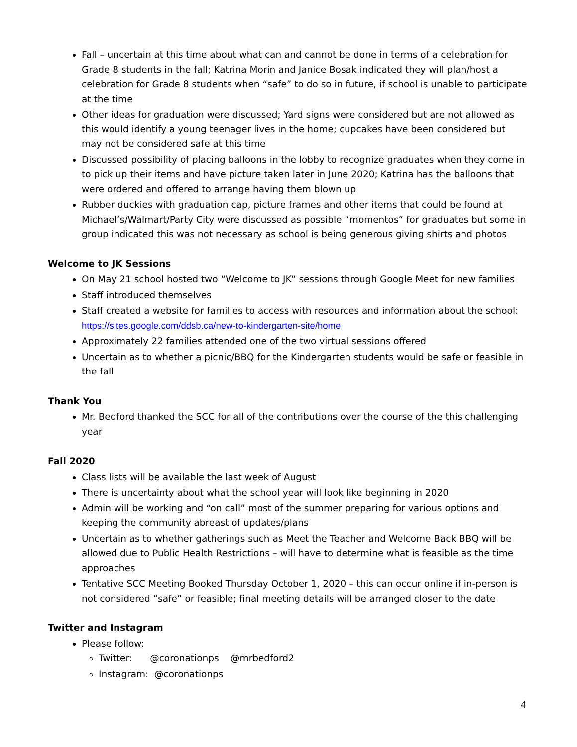Fall – uncertain at this time about what can and cannot be done in terms of a celebration for Grade 8 students in the fall; Katrina Morin and Janice Bosak indicated they will plan/host a celebration for Grade 8 students when “safe” to do so in future, if school is unable to participate at the time
Other ideas for graduation were discussed; Yard signs were considered but are not allowed as this would identify a young teenager lives in the home; cupcakes have been considered but may not be considered safe at this time
Discussed possibility of placing balloons in the lobby to recognize graduates when they come in to pick up their items and have picture taken later in June 2020; Katrina has the balloons that were ordered and offered to arrange having them blown up
Rubber duckies with graduation cap, picture frames and other items that could be found at Michael’s/Walmart/Party City were discussed as possible “momentos” for graduates but some in group indicated this was not necessary as school is being generous giving shirts and photos
Welcome to JK Sessions
On May 21 school hosted two “Welcome to JK” sessions through Google Meet for new families
Staff introduced themselves
Staff created a website for families to access with resources and information about the school: https://sites.google.com/ddsb.ca/new-to-kindergarten-site/home
Approximately 22 families attended one of the two virtual sessions offered
Uncertain as to whether a picnic/BBQ for the Kindergarten students would be safe or feasible in the fall
Thank You
Mr. Bedford thanked the SCC for all of the contributions over the course of the this challenging year
Fall 2020
Class lists will be available the last week of August
There is uncertainty about what the school year will look like beginning in 2020
Admin will be working and “on call” most of the summer preparing for various options and keeping the community abreast of updates/plans
Uncertain as to whether gatherings such as Meet the Teacher and Welcome Back BBQ will be allowed due to Public Health Restrictions – will have to determine what is feasible as the time approaches
Tentative SCC Meeting Booked Thursday October 1, 2020 – this can occur online if in-person is not considered “safe” or feasible; final meeting details will be arranged closer to the date
Twitter and Instagram
Please follow:
Twitter: @coronationps @mrbedford2
Instagram: @coronationps
4